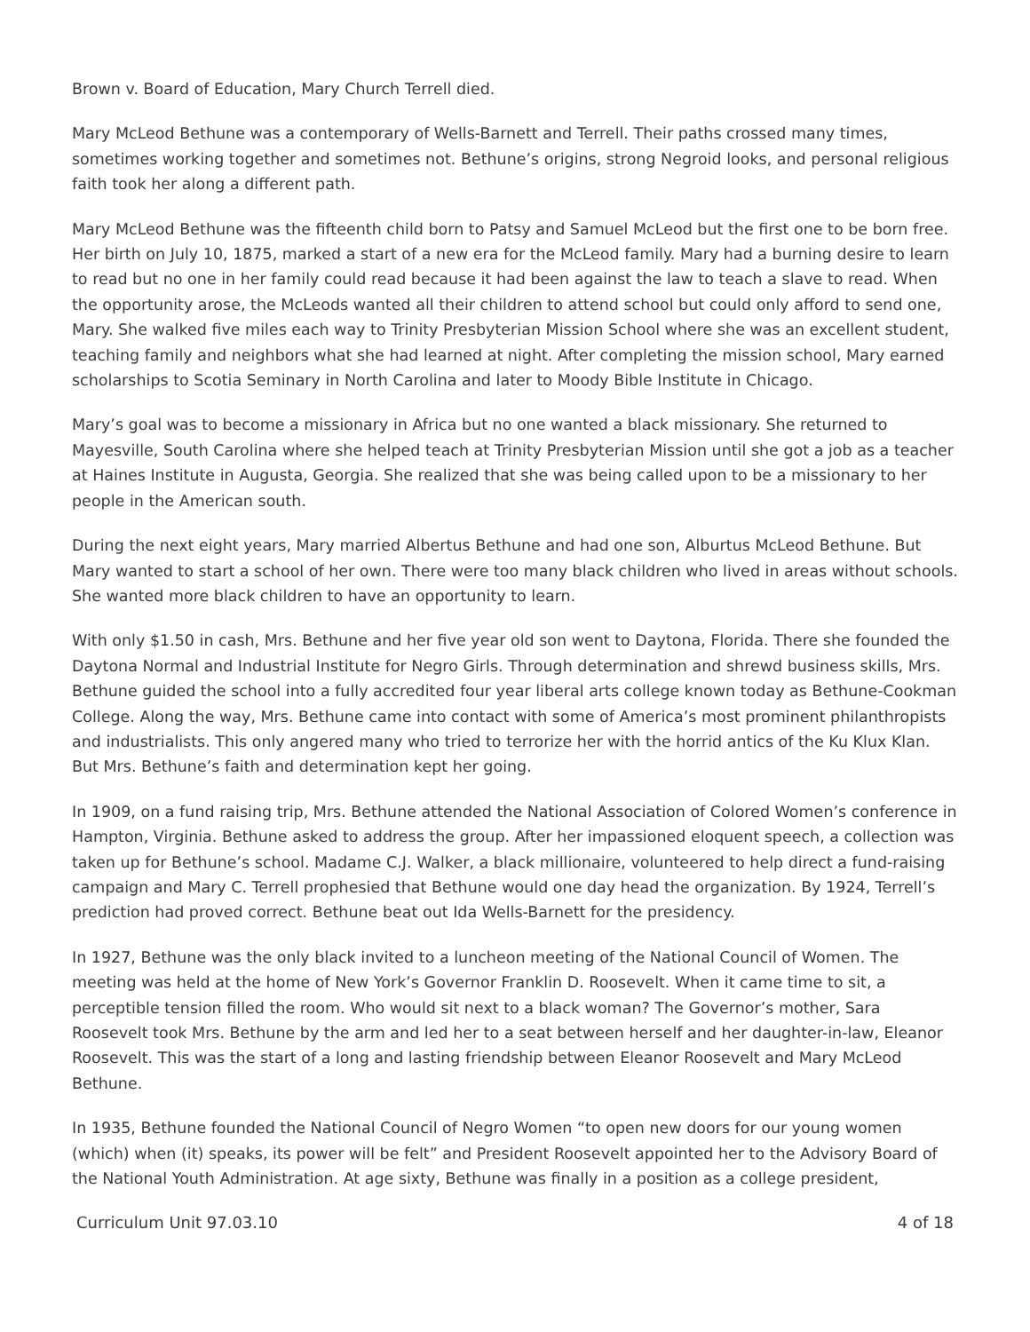Brown v. Board of Education, Mary Church Terrell died.
Mary McLeod Bethune was a contemporary of Wells-Barnett and Terrell. Their paths crossed many times, sometimes working together and sometimes not. Bethune’s origins, strong Negroid looks, and personal religious faith took her along a different path.
Mary McLeod Bethune was the fifteenth child born to Patsy and Samuel McLeod but the first one to be born free. Her birth on July 10, 1875, marked a start of a new era for the McLeod family. Mary had a burning desire to learn to read but no one in her family could read because it had been against the law to teach a slave to read. When the opportunity arose, the McLeods wanted all their children to attend school but could only afford to send one, Mary. She walked five miles each way to Trinity Presbyterian Mission School where she was an excellent student, teaching family and neighbors what she had learned at night. After completing the mission school, Mary earned scholarships to Scotia Seminary in North Carolina and later to Moody Bible Institute in Chicago.
Mary’s goal was to become a missionary in Africa but no one wanted a black missionary. She returned to Mayesville, South Carolina where she helped teach at Trinity Presbyterian Mission until she got a job as a teacher at Haines Institute in Augusta, Georgia. She realized that she was being called upon to be a missionary to her people in the American south.
During the next eight years, Mary married Albertus Bethune and had one son, Alburtus McLeod Bethune. But Mary wanted to start a school of her own. There were too many black children who lived in areas without schools. She wanted more black children to have an opportunity to learn.
With only $1.50 in cash, Mrs. Bethune and her five year old son went to Daytona, Florida. There she founded the Daytona Normal and Industrial Institute for Negro Girls. Through determination and shrewd business skills, Mrs. Bethune guided the school into a fully accredited four year liberal arts college known today as Bethune-Cookman College. Along the way, Mrs. Bethune came into contact with some of America’s most prominent philanthropists and industrialists. This only angered many who tried to terrorize her with the horrid antics of the Ku Klux Klan. But Mrs. Bethune’s faith and determination kept her going.
In 1909, on a fund raising trip, Mrs. Bethune attended the National Association of Colored Women’s conference in Hampton, Virginia. Bethune asked to address the group. After her impassioned eloquent speech, a collection was taken up for Bethune’s school. Madame C.J. Walker, a black millionaire, volunteered to help direct a fund-raising campaign and Mary C. Terrell prophesied that Bethune would one day head the organization. By 1924, Terrell’s prediction had proved correct. Bethune beat out Ida Wells-Barnett for the presidency.
In 1927, Bethune was the only black invited to a luncheon meeting of the National Council of Women. The meeting was held at the home of New York’s Governor Franklin D. Roosevelt. When it came time to sit, a perceptible tension filled the room. Who would sit next to a black woman? The Governor’s mother, Sara Roosevelt took Mrs. Bethune by the arm and led her to a seat between herself and her daughter-in-law, Eleanor Roosevelt. This was the start of a long and lasting friendship between Eleanor Roosevelt and Mary McLeod Bethune.
In 1935, Bethune founded the National Council of Negro Women “to open new doors for our young women (which) when (it) speaks, its power will be felt” and President Roosevelt appointed her to the Advisory Board of the National Youth Administration. At age sixty, Bethune was finally in a position as a college president,
Curriculum Unit 97.03.10 4 of 18